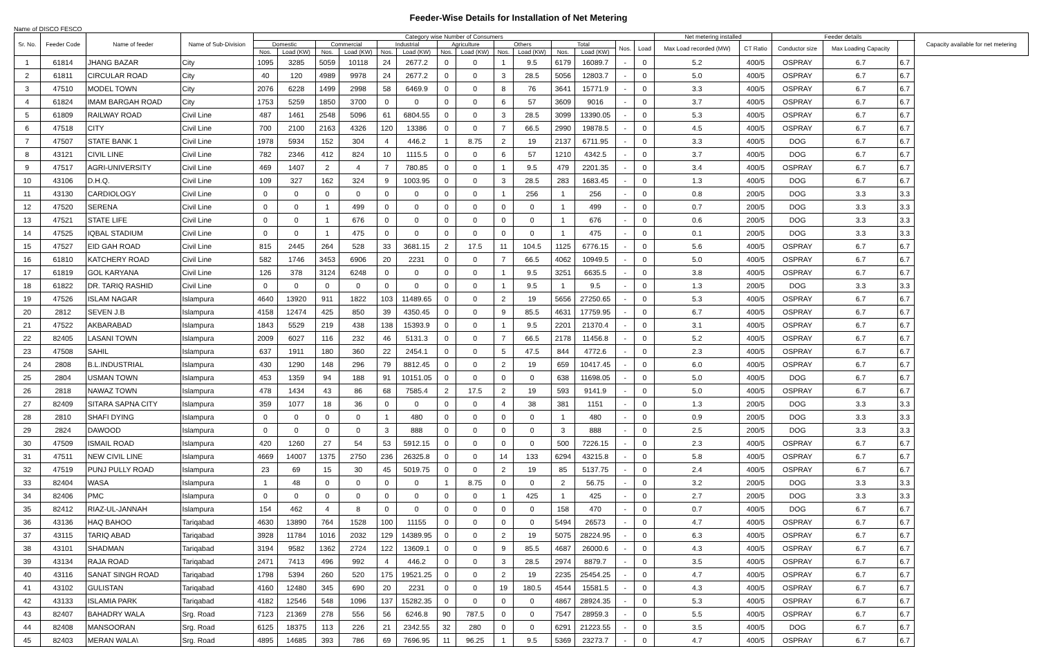Feeder-Wise Details for Installation of Net Metering
Name of DISCO FESCO
| Sr. No. | Feeder Code | Name of feeder | Name of Sub-Division | Category wise Number of Consumers | | | | | | | | | | | | | | Net metering installed | | Feeder details | | | Capacity available for net metering |
| --- | --- | --- | --- | --- | --- | --- | --- | --- | --- | --- | --- | --- | --- | --- | --- | --- | --- | --- | --- | --- | --- | --- | --- |
| | | | | Domestic | | Commercial | | Industrial | | Agriculture | | Others | | Total | | Nos. | Load | Max Load recorded (MW) | CT Ratio | Conductor size | Max Loading Capacity | | |
| | | | | Nos. | Load (KW) | Nos. | Load (KW) | Nos. | Load (KW) | Nos. | Load (KW) | Nos. | Load (KW) | Nos. | Load (KW) | | | | | | | | |
| 1 | 61814 | JHANG BAZAR | City | 1095 | 3285 | 5059 | 10118 | 24 | 2677.2 | 0 | 0 | 1 | 9.5 | 6179 | 16089.7 | - | 0 | 5.2 | 400/5 | OSPRAY | 6.7 | 6.7 | |
| 2 | 61811 | CIRCULAR ROAD | City | 40 | 120 | 4989 | 9978 | 24 | 2677.2 | 0 | 0 | 3 | 28.5 | 5056 | 12803.7 | - | 0 | 5.0 | 400/5 | OSPRAY | 6.7 | 6.7 | |
| 3 | 47510 | MODEL TOWN | City | 2076 | 6228 | 1499 | 2998 | 58 | 6469.9 | 0 | 0 | 8 | 76 | 3641 | 15771.9 | - | 0 | 3.3 | 400/5 | OSPRAY | 6.7 | 6.7 | |
| 4 | 61824 | IMAM BARGAH ROAD | City | 1753 | 5259 | 1850 | 3700 | 0 | 0 | 0 | 0 | 6 | 57 | 3609 | 9016 | - | 0 | 3.7 | 400/5 | OSPRAY | 6.7 | 6.7 | |
| 5 | 61809 | RAILWAY ROAD | Civil Line | 487 | 1461 | 2548 | 5096 | 61 | 6804.55 | 0 | 0 | 3 | 28.5 | 3099 | 13390.05 | - | 0 | 5.3 | 400/5 | OSPRAY | 6.7 | 6.7 | |
| 6 | 47518 | CITY | Civil Line | 700 | 2100 | 2163 | 4326 | 120 | 13386 | 0 | 0 | 7 | 66.5 | 2990 | 19878.5 | - | 0 | 4.5 | 400/5 | OSPRAY | 6.7 | 6.7 | |
| 7 | 47507 | STATE BANK 1 | Civil Line | 1978 | 5934 | 152 | 304 | 4 | 446.2 | 1 | 8.75 | 2 | 19 | 2137 | 6711.95 | - | 0 | 3.3 | 400/5 | DOG | 6.7 | 6.7 | |
| 8 | 43121 | CIVIL LINE | Civil Line | 782 | 2346 | 412 | 824 | 10 | 1115.5 | 0 | 0 | 6 | 57 | 1210 | 4342.5 | - | 0 | 3.7 | 400/5 | DOG | 6.7 | 6.7 | |
| 9 | 47517 | AGRI-UNIVERSITY | Civil Line | 469 | 1407 | 2 | 4 | 7 | 780.85 | 0 | 0 | 1 | 9.5 | 479 | 2201.35 | - | 0 | 3.4 | 400/5 | OSPRAY | 6.7 | 6.7 | |
| 10 | 43106 | D.H.Q. | Civil Line | 109 | 327 | 162 | 324 | 9 | 1003.95 | 0 | 0 | 3 | 28.5 | 283 | 1683.45 | - | 0 | 1.3 | 400/5 | DOG | 6.7 | 6.7 | |
| 11 | 43130 | CARDIOLOGY | Civil Line | 0 | 0 | 0 | 0 | 0 | 0 | 0 | 0 | 1 | 256 | 1 | 256 | - | 0 | 0.8 | 200/5 | DOG | 3.3 | 3.3 | |
| 12 | 47520 | SERENA | Civil Line | 0 | 0 | 1 | 499 | 0 | 0 | 0 | 0 | 0 | 0 | 1 | 499 | - | 0 | 0.7 | 200/5 | DOG | 3.3 | 3.3 | |
| 13 | 47521 | STATE LIFE | Civil Line | 0 | 0 | 1 | 676 | 0 | 0 | 0 | 0 | 0 | 0 | 1 | 676 | - | 0 | 0.6 | 200/5 | DOG | 3.3 | 3.3 | |
| 14 | 47525 | IQBAL STADIUM | Civil Line | 0 | 0 | 1 | 475 | 0 | 0 | 0 | 0 | 0 | 0 | 1 | 475 | - | 0 | 0.1 | 200/5 | DOG | 3.3 | 3.3 | |
| 15 | 47527 | EID GAH ROAD | Civil Line | 815 | 2445 | 264 | 528 | 33 | 3681.15 | 2 | 17.5 | 11 | 104.5 | 1125 | 6776.15 | - | 0 | 5.6 | 400/5 | OSPRAY | 6.7 | 6.7 | |
| 16 | 61810 | KATCHERY ROAD | Civil Line | 582 | 1746 | 3453 | 6906 | 20 | 2231 | 0 | 0 | 7 | 66.5 | 4062 | 10949.5 | - | 0 | 5.0 | 400/5 | OSPRAY | 6.7 | 6.7 | |
| 17 | 61819 | GOL KARYANA | Civil Line | 126 | 378 | 3124 | 6248 | 0 | 0 | 0 | 0 | 1 | 9.5 | 3251 | 6635.5 | - | 0 | 3.8 | 400/5 | OSPRAY | 6.7 | 6.7 | |
| 18 | 61822 | DR. TARIQ RASHID | Civil Line | 0 | 0 | 0 | 0 | 0 | 0 | 0 | 0 | 1 | 9.5 | 1 | 9.5 | - | 0 | 1.3 | 200/5 | DOG | 3.3 | 3.3 | |
| 19 | 47526 | ISLAM NAGAR | Islampura | 4640 | 13920 | 911 | 1822 | 103 | 11489.65 | 0 | 0 | 2 | 19 | 5656 | 27250.65 | - | 0 | 5.3 | 400/5 | OSPRAY | 6.7 | 6.7 | |
| 20 | 2812 | SEVEN J.B | Islampura | 4158 | 12474 | 425 | 850 | 39 | 4350.45 | 0 | 0 | 9 | 85.5 | 4631 | 17759.95 | - | 0 | 6.7 | 400/5 | OSPRAY | 6.7 | 6.7 | |
| 21 | 47522 | AKBARABAD | Islampura | 1843 | 5529 | 219 | 438 | 138 | 15393.9 | 0 | 0 | 1 | 9.5 | 2201 | 21370.4 | - | 0 | 3.1 | 400/5 | OSPRAY | 6.7 | 6.7 | |
| 22 | 82405 | LASANI TOWN | Islampura | 2009 | 6027 | 116 | 232 | 46 | 5131.3 | 0 | 0 | 7 | 66.5 | 2178 | 11456.8 | - | 0 | 5.2 | 400/5 | OSPRAY | 6.7 | 6.7 | |
| 23 | 47508 | SAHIL | Islampura | 637 | 1911 | 180 | 360 | 22 | 2454.1 | 0 | 0 | 5 | 47.5 | 844 | 4772.6 | - | 0 | 2.3 | 400/5 | OSPRAY | 6.7 | 6.7 | |
| 24 | 2808 | B.L.INDUSTRIAL | Islampura | 430 | 1290 | 148 | 296 | 79 | 8812.45 | 0 | 0 | 2 | 19 | 659 | 10417.45 | - | 0 | 6.0 | 400/5 | OSPRAY | 6.7 | 6.7 | |
| 25 | 2804 | USMAN TOWN | Islampura | 453 | 1359 | 94 | 188 | 91 | 10151.05 | 0 | 0 | 0 | 0 | 638 | 11698.05 | - | 0 | 5.0 | 400/5 | DOG | 6.7 | 6.7 | |
| 26 | 2818 | NAWAZ TOWN | Islampura | 478 | 1434 | 43 | 86 | 68 | 7585.4 | 2 | 17.5 | 2 | 19 | 593 | 9141.9 | - | 0 | 5.0 | 400/5 | OSPRAY | 6.7 | 6.7 | |
| 27 | 82409 | SITARA SAPNA CITY | Islampura | 359 | 1077 | 18 | 36 | 0 | 0 | 0 | 0 | 4 | 38 | 381 | 1151 | - | 0 | 1.3 | 200/5 | DOG | 3.3 | 3.3 | |
| 28 | 2810 | SHAFI DYING | Islampura | 0 | 0 | 0 | 0 | 1 | 480 | 0 | 0 | 0 | 0 | 1 | 480 | - | 0 | 0.9 | 200/5 | DOG | 3.3 | 3.3 | |
| 29 | 2824 | DAWOOD | Islampura | 0 | 0 | 0 | 0 | 3 | 888 | 0 | 0 | 0 | 0 | 3 | 888 | - | 0 | 2.5 | 200/5 | DOG | 3.3 | 3.3 | |
| 30 | 47509 | ISMAIL ROAD | Islampura | 420 | 1260 | 27 | 54 | 53 | 5912.15 | 0 | 0 | 0 | 0 | 500 | 7226.15 | - | 0 | 2.3 | 400/5 | OSPRAY | 6.7 | 6.7 | |
| 31 | 47511 | NEW CIVIL LINE | Islampura | 4669 | 14007 | 1375 | 2750 | 236 | 26325.8 | 0 | 0 | 14 | 133 | 6294 | 43215.8 | - | 0 | 5.8 | 400/5 | OSPRAY | 6.7 | 6.7 | |
| 32 | 47519 | PUNJ PULLY ROAD | Islampura | 23 | 69 | 15 | 30 | 45 | 5019.75 | 0 | 0 | 2 | 19 | 85 | 5137.75 | - | 0 | 2.4 | 400/5 | OSPRAY | 6.7 | 6.7 | |
| 33 | 82404 | WASA | Islampura | 1 | 48 | 0 | 0 | 0 | 0 | 1 | 8.75 | 0 | 0 | 2 | 56.75 | - | 0 | 3.2 | 200/5 | DOG | 3.3 | 3.3 | |
| 34 | 82406 | PMC | Islampura | 0 | 0 | 0 | 0 | 0 | 0 | 0 | 0 | 1 | 425 | 1 | 425 | - | 0 | 2.7 | 200/5 | DOG | 3.3 | 3.3 | |
| 35 | 82412 | RIAZ-UL-JANNAH | Islampura | 154 | 462 | 4 | 8 | 0 | 0 | 0 | 0 | 0 | 0 | 158 | 470 | - | 0 | 0.7 | 400/5 | DOG | 6.7 | 6.7 | |
| 36 | 43136 | HAQ BAHOO | Tariqabad | 4630 | 13890 | 764 | 1528 | 100 | 11155 | 0 | 0 | 0 | 0 | 5494 | 26573 | - | 0 | 4.7 | 400/5 | OSPRAY | 6.7 | 6.7 | |
| 37 | 43115 | TARIQ ABAD | Tariqabad | 3928 | 11784 | 1016 | 2032 | 129 | 14389.95 | 0 | 0 | 2 | 19 | 5075 | 28224.95 | - | 0 | 6.3 | 400/5 | OSPRAY | 6.7 | 6.7 | |
| 38 | 43101 | SHADMAN | Tariqabad | 3194 | 9582 | 1362 | 2724 | 122 | 13609.1 | 0 | 0 | 9 | 85.5 | 4687 | 26000.6 | - | 0 | 4.3 | 400/5 | OSPRAY | 6.7 | 6.7 | |
| 39 | 43134 | RAJA ROAD | Tariqabad | 2471 | 7413 | 496 | 992 | 4 | 446.2 | 0 | 0 | 3 | 28.5 | 2974 | 8879.7 | - | 0 | 3.5 | 400/5 | OSPRAY | 6.7 | 6.7 | |
| 40 | 43116 | SANAT SINGH ROAD | Tariqabad | 1798 | 5394 | 260 | 520 | 175 | 19521.25 | 0 | 0 | 2 | 19 | 2235 | 25454.25 | - | 0 | 4.7 | 400/5 | OSPRAY | 6.7 | 6.7 | |
| 41 | 43102 | GULISTAN | Tariqabad | 4160 | 12480 | 345 | 690 | 20 | 2231 | 0 | 0 | 19 | 180.5 | 4544 | 15581.5 | - | 0 | 4.3 | 400/5 | OSPRAY | 6.7 | 6.7 | |
| 42 | 43133 | ISLAMIA PARK | Tariqabad | 4182 | 12546 | 548 | 1096 | 137 | 15282.35 | 0 | 0 | 0 | 0 | 4867 | 28924.35 | - | 0 | 5.3 | 400/5 | OSPRAY | 6.7 | 6.7 | |
| 43 | 82407 | BAHADRY WALA | Srg. Road | 7123 | 21369 | 278 | 556 | 56 | 6246.8 | 90 | 787.5 | 0 | 0 | 7547 | 28959.3 | - | 0 | 5.5 | 400/5 | OSPRAY | 6.7 | 6.7 | |
| 44 | 82408 | MANSOORAN | Srg. Road | 6125 | 18375 | 113 | 226 | 21 | 2342.55 | 32 | 280 | 0 | 0 | 6291 | 21223.55 | - | 0 | 3.5 | 400/5 | DOG | 6.7 | 6.7 | |
| 45 | 82403 | MERAN WALA\ | Srg. Road | 4895 | 14685 | 393 | 786 | 69 | 7696.95 | 11 | 96.25 | 1 | 9.5 | 5369 | 23273.7 | - | 0 | 4.7 | 400/5 | OSPRAY | 6.7 | 6.7 | |